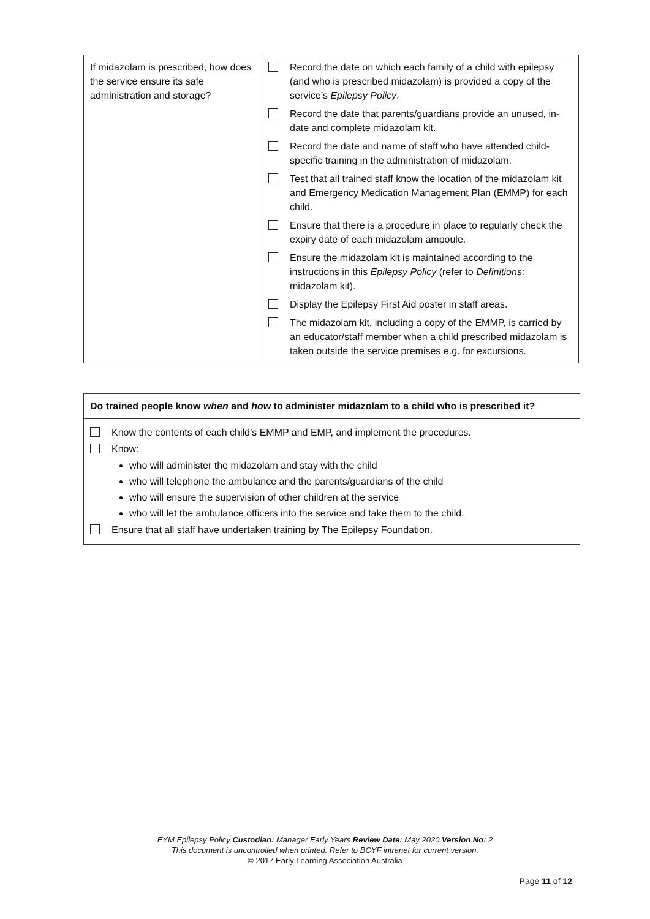| If midazolam is prescribed, how does the service ensure its safe administration and storage? | Record the date on which each family of a child with epilepsy (and who is prescribed midazolam) is provided a copy of the service’s Epilepsy Policy . Record the date that parents/guardians provide an unused, in-date and complete midazolam kit. Record the date and name of staff who have attended child-specific training in the administration of midazolam. Test that all trained staff know the location of the midazolam kit and Emergency Medication Management Plan (EMMP) for each child. Ensure that there is a procedure in place to regularly check the expiry date of each midazolam ampoule. Ensure the midazolam kit is maintained according to the instructions in this Epilepsy Policy (refer to Definitions : midazolam kit). Display the Epilepsy First Aid poster in staff areas. The midazolam kit, including a copy of the EMMP, is carried by an educator/staff member when a child prescribed midazolam is taken outside the service premises e.g. for excursions. |
Do trained people know when and how to administer midazolam to a child who is prescribed it?
Know the contents of each child’s EMMP and EMP, and implement the procedures.
Know:
who will administer the midazolam and stay with the child
who will telephone the ambulance and the parents/guardians of the child
who will ensure the supervision of other children at the service
who will let the ambulance officers into the service and take them to the child.
Ensure that all staff have undertaken training by The Epilepsy Foundation.
EYM Epilepsy Policy Custodian: Manager Early Years Review Date: May 2020 Version No: 2
This document is uncontrolled when printed. Refer to BCYF intranet for current version.
© 2017 Early Learning Association Australia
Page 11 of 12